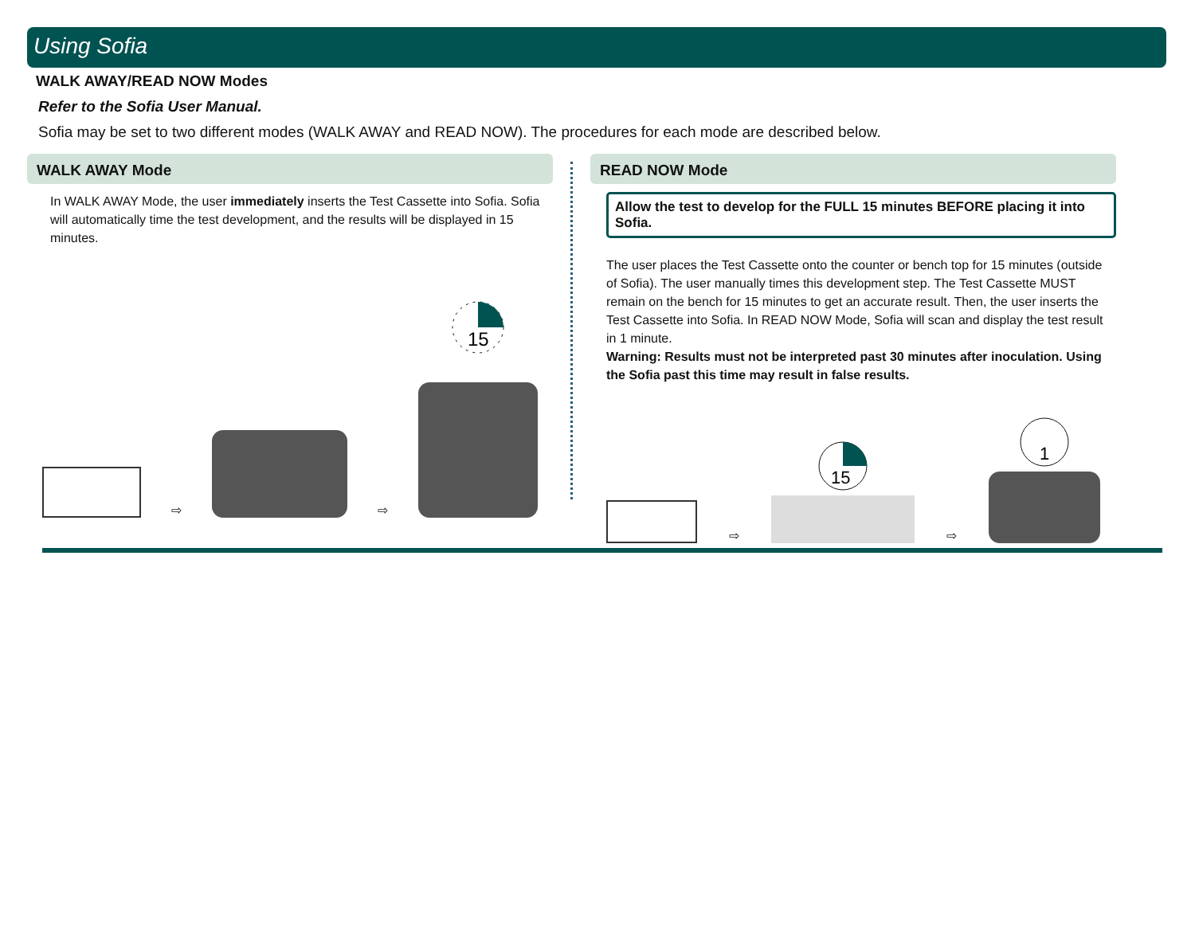Using Sofia
WALK AWAY/READ NOW Modes
Refer to the Sofia User Manual.
Sofia may be set to two different modes (WALK AWAY and READ NOW). The procedures for each mode are described below.
WALK AWAY Mode
In WALK AWAY Mode, the user immediately inserts the Test Cassette into Sofia. Sofia will automatically time the test development, and the results will be displayed in 15 minutes.
⇨
⇨
15
READ NOW Mode
Allow the test to develop for the FULL 15 minutes BEFORE placing it into Sofia.
The user places the Test Cassette onto the counter or bench top for 15 minutes (outside of Sofia). The user manually times this development step. The Test Cassette MUST remain on the bench for 15 minutes to get an accurate result. Then, the user inserts the Test Cassette into Sofia. In READ NOW Mode, Sofia will scan and display the test result in 1 minute.
Warning: Results must not be interpreted past 30 minutes after inoculation. Using the Sofia past this time may result in false results.
⇨
15
⇨
1